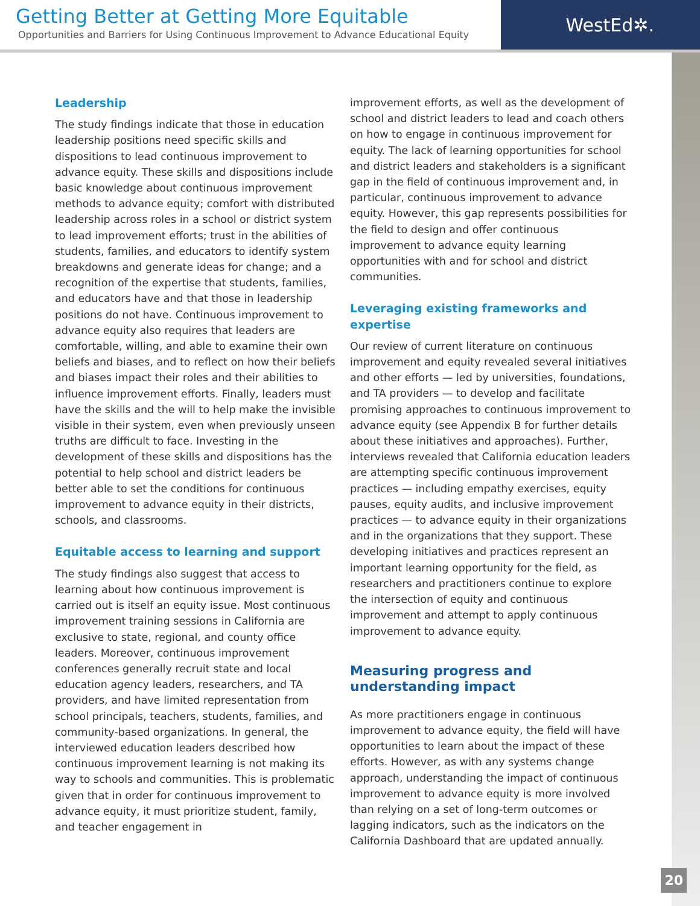Getting Better at Getting More Equitable
Opportunities and Barriers for Using Continuous Improvement to Advance Educational Equity
WestEd✲.
Leadership
The study findings indicate that those in education leadership positions need specific skills and dispositions to lead continuous improvement to advance equity. These skills and dispositions include basic knowledge about continuous improvement methods to advance equity; comfort with distributed leadership across roles in a school or district system to lead improvement efforts; trust in the abilities of students, families, and educators to identify system breakdowns and generate ideas for change; and a recognition of the expertise that students, families, and educators have and that those in leadership positions do not have. Continuous improvement to advance equity also requires that leaders are comfortable, willing, and able to examine their own beliefs and biases, and to reflect on how their beliefs and biases impact their roles and their abilities to influence improvement efforts. Finally, leaders must have the skills and the will to help make the invisible visible in their system, even when previously unseen truths are difficult to face. Investing in the development of these skills and dispositions has the potential to help school and district leaders be better able to set the conditions for continuous improvement to advance equity in their districts, schools, and classrooms.
Equitable access to learning and support
The study findings also suggest that access to learning about how continuous improvement is carried out is itself an equity issue. Most continuous improvement training sessions in California are exclusive to state, regional, and county office leaders. Moreover, continuous improvement conferences generally recruit state and local education agency leaders, researchers, and TA providers, and have limited representation from school principals, teachers, students, families, and community-based organizations. In general, the interviewed education leaders described how continuous improvement learning is not making its way to schools and communities. This is problematic given that in order for continuous improvement to advance equity, it must prioritize student, family, and teacher engagement in
improvement efforts, as well as the development of school and district leaders to lead and coach others on how to engage in continuous improvement for equity. The lack of learning opportunities for school and district leaders and stakeholders is a significant gap in the field of continuous improvement and, in particular, continuous improvement to advance equity. However, this gap represents possibilities for the field to design and offer continuous improvement to advance equity learning opportunities with and for school and district communities.
Leveraging existing frameworks and expertise
Our review of current literature on continuous improvement and equity revealed several initiatives and other efforts — led by universities, foundations, and TA providers — to develop and facilitate promising approaches to continuous improvement to advance equity (see Appendix B for further details about these initiatives and approaches). Further, interviews revealed that California education leaders are attempting specific continuous improvement practices — including empathy exercises, equity pauses, equity audits, and inclusive improvement practices — to advance equity in their organizations and in the organizations that they support. These developing initiatives and practices represent an important learning opportunity for the field, as researchers and practitioners continue to explore the intersection of equity and continuous improvement and attempt to apply continuous improvement to advance equity.
Measuring progress and understanding impact
As more practitioners engage in continuous improvement to advance equity, the field will have opportunities to learn about the impact of these efforts. However, as with any systems change approach, understanding the impact of continuous improvement to advance equity is more involved than relying on a set of long-term outcomes or lagging indicators, such as the indicators on the California Dashboard that are updated annually.
20